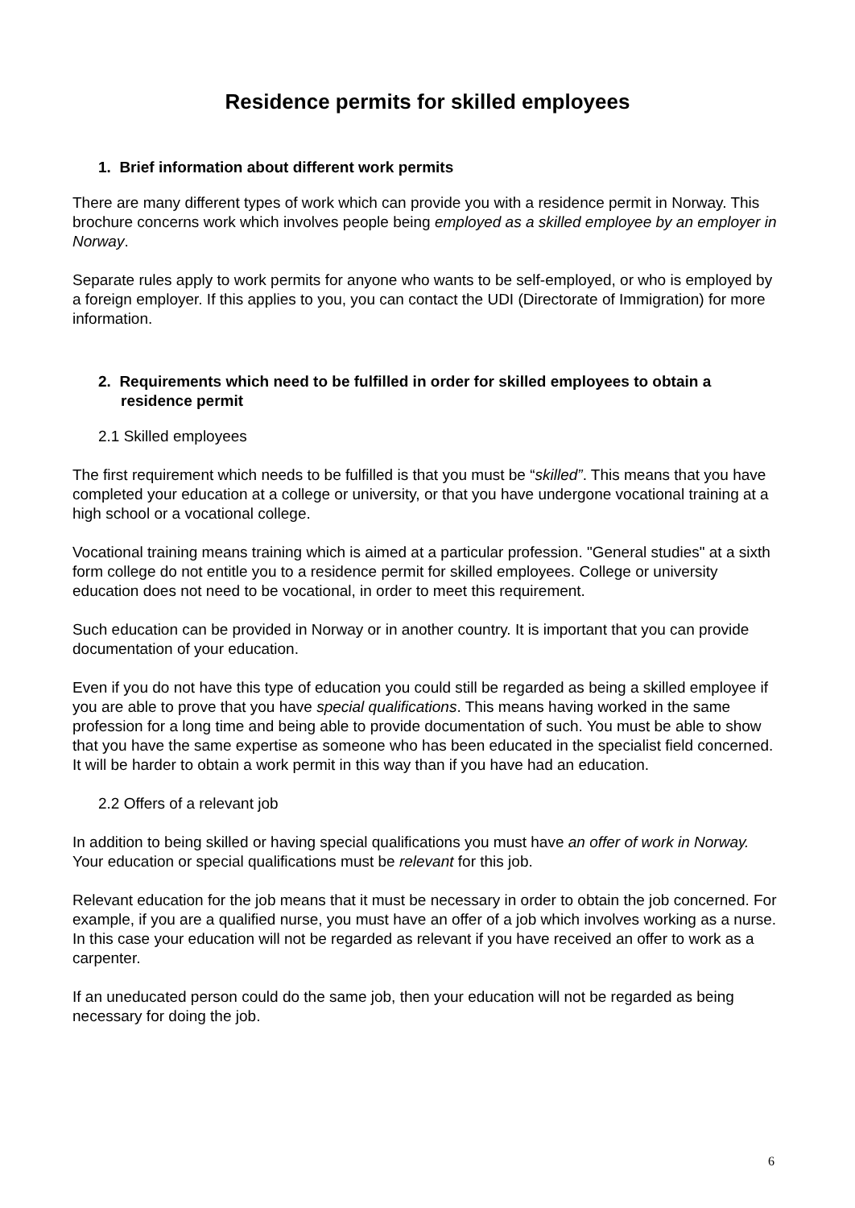Residence permits for skilled employees
1. Brief information about different work permits
There are many different types of work which can provide you with a residence permit in Norway. This brochure concerns work which involves people being employed as a skilled employee by an employer in Norway.
Separate rules apply to work permits for anyone who wants to be self-employed, or who is employed by a foreign employer. If this applies to you, you can contact the UDI (Directorate of Immigration) for more information.
2. Requirements which need to be fulfilled in order for skilled employees to obtain a residence permit
2.1 Skilled employees
The first requirement which needs to be fulfilled is that you must be “skilled”. This means that you have completed your education at a college or university, or that you have undergone vocational training at a high school or a vocational college.
Vocational training means training which is aimed at a particular profession. "General studies" at a sixth form college do not entitle you to a residence permit for skilled employees. College or university education does not need to be vocational, in order to meet this requirement.
Such education can be provided in Norway or in another country. It is important that you can provide documentation of your education.
Even if you do not have this type of education you could still be regarded as being a skilled employee if you are able to prove that you have special qualifications. This means having worked in the same profession for a long time and being able to provide documentation of such. You must be able to show that you have the same expertise as someone who has been educated in the specialist field concerned. It will be harder to obtain a work permit in this way than if you have had an education.
2.2 Offers of a relevant job
In addition to being skilled or having special qualifications you must have an offer of work in Norway. Your education or special qualifications must be relevant for this job.
Relevant education for the job means that it must be necessary in order to obtain the job concerned. For example, if you are a qualified nurse, you must have an offer of a job which involves working as a nurse. In this case your education will not be regarded as relevant if you have received an offer to work as a carpenter.
If an uneducated person could do the same job, then your education will not be regarded as being necessary for doing the job.
6